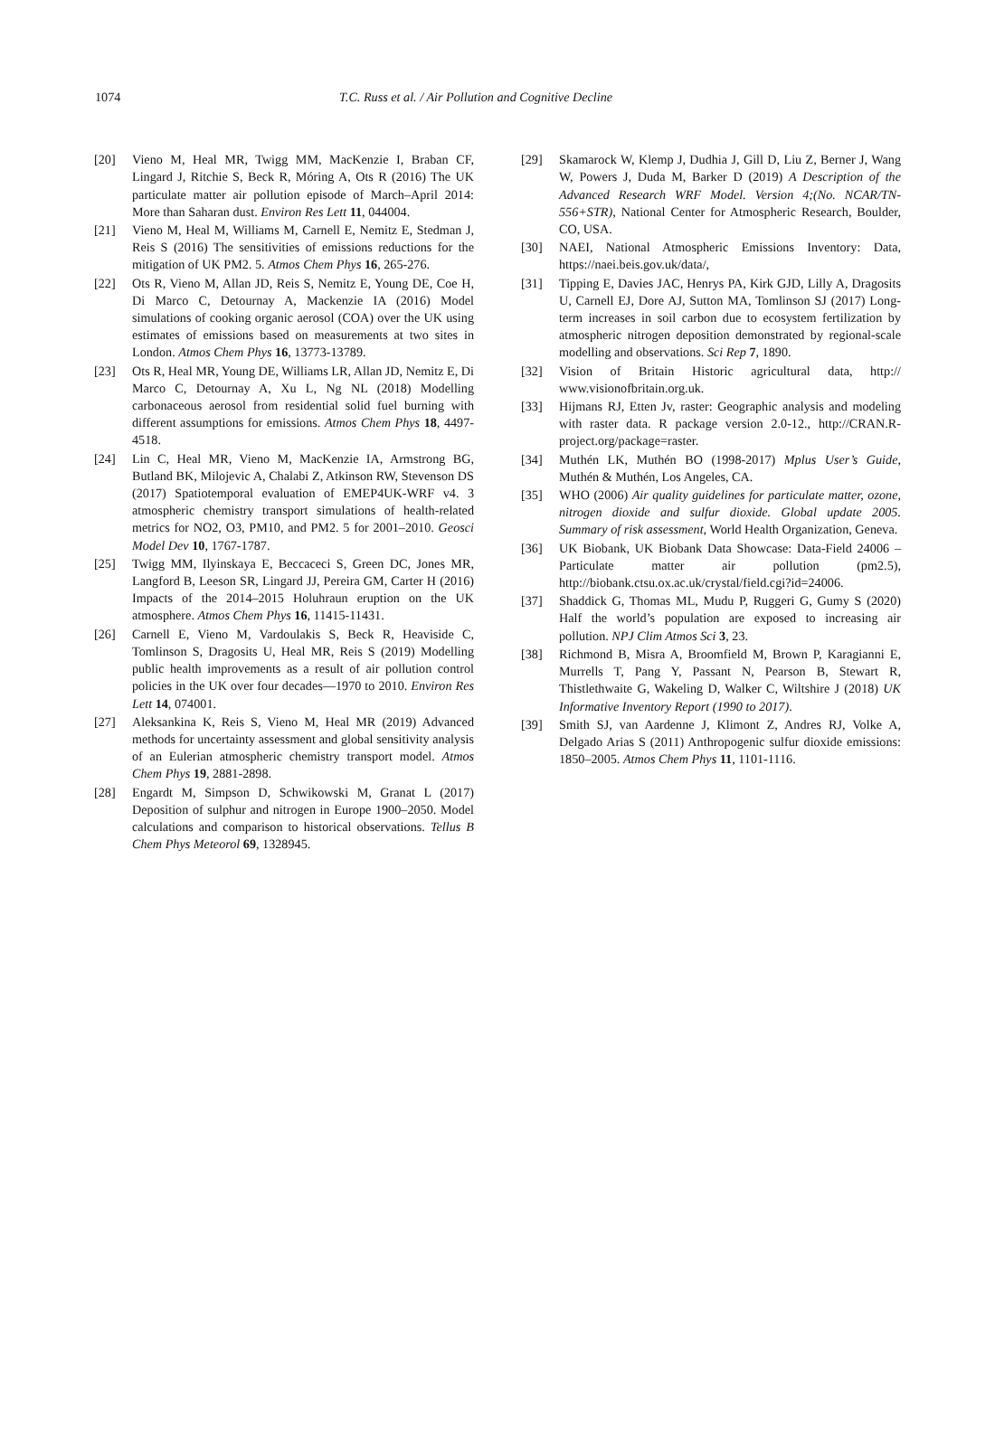1074 T.C. Russ et al. / Air Pollution and Cognitive Decline
[20] Vieno M, Heal MR, Twigg MM, MacKenzie I, Braban CF, Lingard J, Ritchie S, Beck R, Móring A, Ots R (2016) The UK particulate matter air pollution episode of March–April 2014: More than Saharan dust. Environ Res Lett 11, 044004.
[21] Vieno M, Heal M, Williams M, Carnell E, Nemitz E, Stedman J, Reis S (2016) The sensitivities of emissions reductions for the mitigation of UK PM2. 5. Atmos Chem Phys 16, 265-276.
[22] Ots R, Vieno M, Allan JD, Reis S, Nemitz E, Young DE, Coe H, Di Marco C, Detournay A, Mackenzie IA (2016) Model simulations of cooking organic aerosol (COA) over the UK using estimates of emissions based on measurements at two sites in London. Atmos Chem Phys 16, 13773-13789.
[23] Ots R, Heal MR, Young DE, Williams LR, Allan JD, Nemitz E, Di Marco C, Detournay A, Xu L, Ng NL (2018) Modelling carbonaceous aerosol from residential solid fuel burning with different assumptions for emissions. Atmos Chem Phys 18, 4497-4518.
[24] Lin C, Heal MR, Vieno M, MacKenzie IA, Armstrong BG, Butland BK, Milojevic A, Chalabi Z, Atkinson RW, Stevenson DS (2017) Spatiotemporal evaluation of EMEP4UK-WRF v4. 3 atmospheric chemistry transport simulations of health-related metrics for NO2, O3, PM10, and PM2. 5 for 2001–2010. Geosci Model Dev 10, 1767-1787.
[25] Twigg MM, Ilyinskaya E, Beccaceci S, Green DC, Jones MR, Langford B, Leeson SR, Lingard JJ, Pereira GM, Carter H (2016) Impacts of the 2014–2015 Holuhraun eruption on the UK atmosphere. Atmos Chem Phys 16, 11415-11431.
[26] Carnell E, Vieno M, Vardoulakis S, Beck R, Heaviside C, Tomlinson S, Dragosits U, Heal MR, Reis S (2019) Modelling public health improvements as a result of air pollution control policies in the UK over four decades—1970 to 2010. Environ Res Lett 14, 074001.
[27] Aleksankina K, Reis S, Vieno M, Heal MR (2019) Advanced methods for uncertainty assessment and global sensitivity analysis of an Eulerian atmospheric chemistry transport model. Atmos Chem Phys 19, 2881-2898.
[28] Engardt M, Simpson D, Schwikowski M, Granat L (2017) Deposition of sulphur and nitrogen in Europe 1900–2050. Model calculations and comparison to historical observations. Tellus B Chem Phys Meteorol 69, 1328945.
[29] Skamarock W, Klemp J, Dudhia J, Gill D, Liu Z, Berner J, Wang W, Powers J, Duda M, Barker D (2019) A Description of the Advanced Research WRF Model. Version 4;(No. NCAR/TN-556+STR), National Center for Atmospheric Research, Boulder, CO, USA.
[30] NAEI, National Atmospheric Emissions Inventory: Data, https://naei.beis.gov.uk/data/,
[31] Tipping E, Davies JAC, Henrys PA, Kirk GJD, Lilly A, Dragosits U, Carnell EJ, Dore AJ, Sutton MA, Tomlinson SJ (2017) Long-term increases in soil carbon due to ecosystem fertilization by atmospheric nitrogen deposition demonstrated by regional-scale modelling and observations. Sci Rep 7, 1890.
[32] Vision of Britain Historic agricultural data, http:// www.visionofbritain.org.uk.
[33] Hijmans RJ, Etten Jv, raster: Geographic analysis and modeling with raster data. R package version 2.0-12., http://CRAN.R-project.org/package=raster.
[34] Muthén LK, Muthén BO (1998-2017) Mplus User’s Guide, Muthén & Muthén, Los Angeles, CA.
[35] WHO (2006) Air quality guidelines for particulate matter, ozone, nitrogen dioxide and sulfur dioxide. Global update 2005. Summary of risk assessment, World Health Organization, Geneva.
[36] UK Biobank, UK Biobank Data Showcase: Data-Field 24006 – Particulate matter air pollution (pm2.5), http://biobank.ctsu.ox.ac.uk/crystal/field.cgi?id=24006.
[37] Shaddick G, Thomas ML, Mudu P, Ruggeri G, Gumy S (2020) Half the world’s population are exposed to increasing air pollution. NPJ Clim Atmos Sci 3, 23.
[38] Richmond B, Misra A, Broomfield M, Brown P, Karagianni E, Murrells T, Pang Y, Passant N, Pearson B, Stewart R, Thistlethwaite G, Wakeling D, Walker C, Wiltshire J (2018) UK Informative Inventory Report (1990 to 2017).
[39] Smith SJ, van Aardenne J, Klimont Z, Andres RJ, Volke A, Delgado Arias S (2011) Anthropogenic sulfur dioxide emissions: 1850–2005. Atmos Chem Phys 11, 1101-1116.